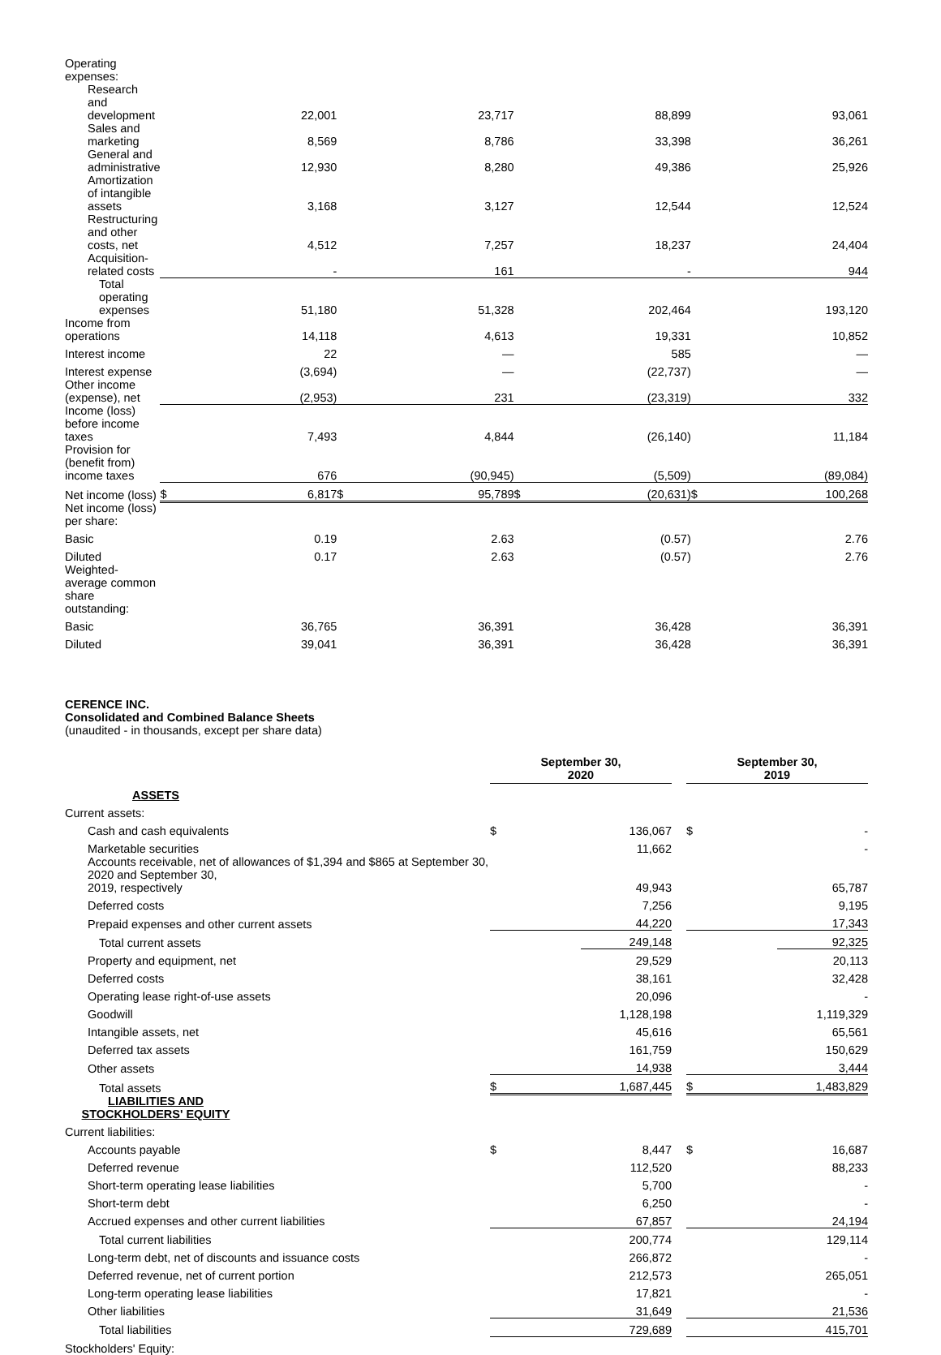| Operating expenses: | | | | | | | | |
| Research and development | | 22,001 | | 23,717 | | 88,899 | | 93,061 |
| Sales and marketing | | 8,569 | | 8,786 | | 33,398 | | 36,261 |
| General and administrative | | 12,930 | | 8,280 | | 49,386 | | 25,926 |
| Amortization of intangible assets | | 3,168 | | 3,127 | | 12,544 | | 12,524 |
| Restructuring and other costs, net | | 4,512 | | 7,257 | | 18,237 | | 24,404 |
| Acquisition-related costs | | - | | 161 | | - | | 944 |
| Total operating expenses | | 51,180 | | 51,328 | | 202,464 | | 193,120 |
| Income from operations | | 14,118 | | 4,613 | | 19,331 | | 10,852 |
| Interest income | | 22 | | — | | 585 | | — |
| Interest expense | | (3,694) | | — | | (22,737) | | — |
| Other income (expense), net | | (2,953) | | 231 | | (23,319) | | 332 |
| Income (loss) before income taxes | | 7,493 | | 4,844 | | (26,140) | | 11,184 |
| Provision for (benefit from) income taxes | | 676 | | (90,945) | | (5,509) | | (89,084) |
| Net income (loss) | $ | 6,817 | $ | 95,789 | $ | (20,631) | $ | 100,268 |
| Net income (loss) per share: | | | | | | | | |
| Basic | | 0.19 | | 2.63 | | (0.57) | | 2.76 |
| Diluted | | 0.17 | | 2.63 | | (0.57) | | 2.76 |
| Weighted-average common share outstanding: | | | | | | | | |
| Basic | | 36,765 | | 36,391 | | 36,428 | | 36,391 |
| Diluted | | 39,041 | | 36,391 | | 36,428 | | 36,391 |
CERENCE INC.
Consolidated and Combined Balance Sheets
(unaudited - in thousands, except per share data)
| | September 30, 2020 | | | September 30, 2019 | |
| ASSETS | | | | | |
| Current assets: | | | | | |
| Cash and cash equivalents | $ | 136,067 | | $ | - |
| Marketable securities | | 11,662 | | | - |
| Accounts receivable, net of allowances of $1,394 and $865 at September 30, 2020 and September 30, 2019, respectively | | 49,943 | | | 65,787 |
| Deferred costs | | 7,256 | | | 9,195 |
| Prepaid expenses and other current assets | | 44,220 | | | 17,343 |
| Total current assets | | 249,148 | | | 92,325 |
| Property and equipment, net | | 29,529 | | | 20,113 |
| Deferred costs | | 38,161 | | | 32,428 |
| Operating lease right-of-use assets | | 20,096 | | | - |
| Goodwill | | 1,128,198 | | | 1,119,329 |
| Intangible assets, net | | 45,616 | | | 65,561 |
| Deferred tax assets | | 161,759 | | | 150,629 |
| Other assets | | 14,938 | | | 3,444 |
| Total assets | $ | 1,687,445 | | $ | 1,483,829 |
| LIABILITIES AND STOCKHOLDERS' EQUITY | | | | | |
| Current liabilities: | | | | | |
| Accounts payable | $ | 8,447 | | $ | 16,687 |
| Deferred revenue | | 112,520 | | | 88,233 |
| Short-term operating lease liabilities | | 5,700 | | | - |
| Short-term debt | | 6,250 | | | - |
| Accrued expenses and other current liabilities | | 67,857 | | | 24,194 |
| Total current liabilities | | 200,774 | | | 129,114 |
| Long-term debt, net of discounts and issuance costs | | 266,872 | | | - |
| Deferred revenue, net of current portion | | 212,573 | | | 265,051 |
| Long-term operating lease liabilities | | 17,821 | | | - |
| Other liabilities | | 31,649 | | | 21,536 |
| Total liabilities | | 729,689 | | | 415,701 |
| Stockholders' Equity: | | | | | |